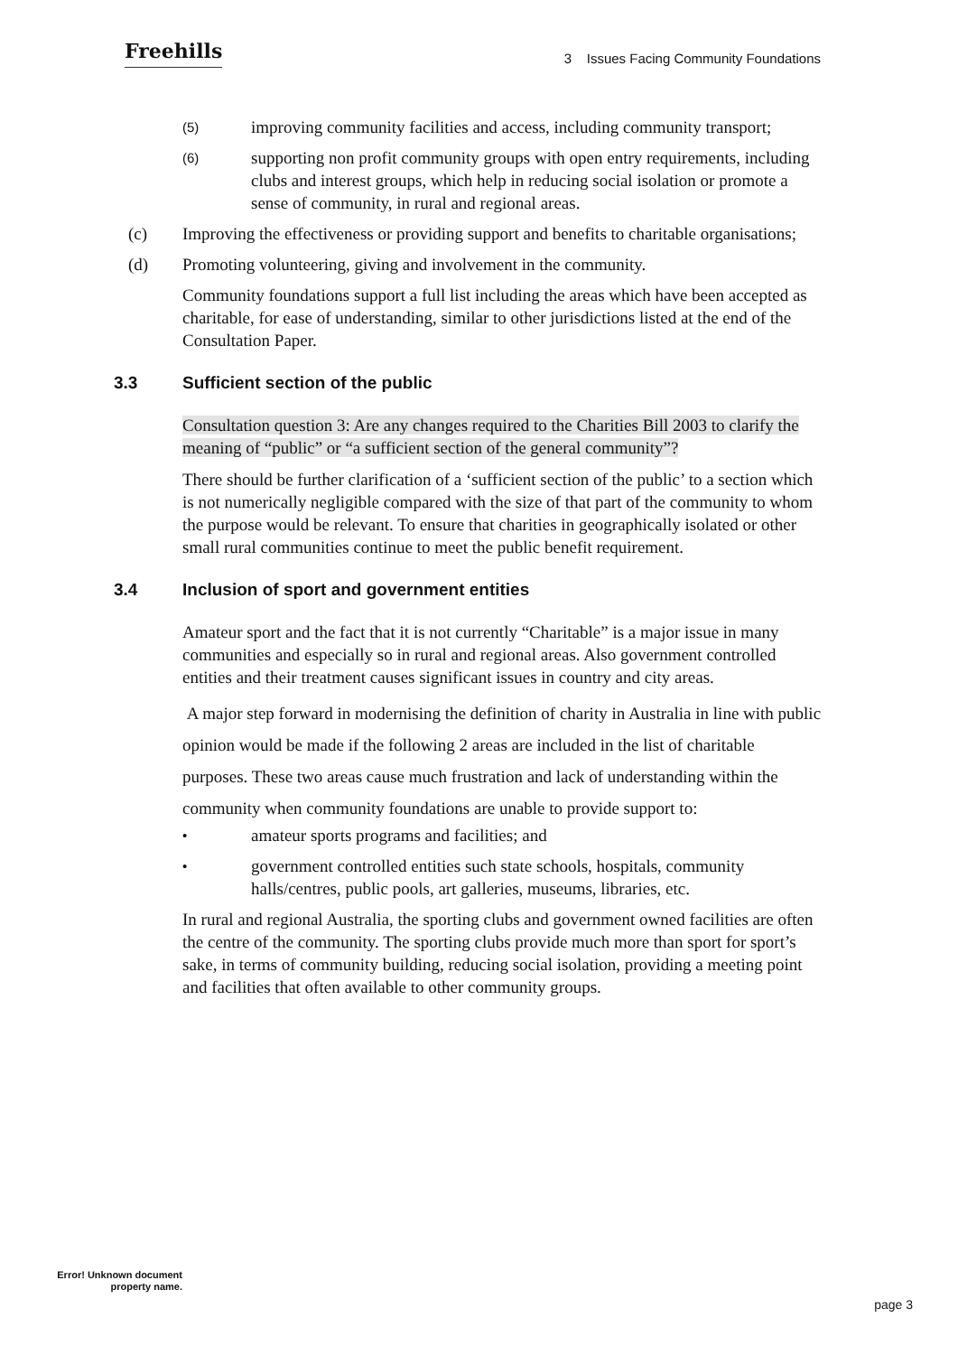Freehills
3 Issues Facing Community Foundations
(5)
improving community facilities and access, including community transport;
(6)
supporting non profit community groups with open entry requirements, including clubs and interest groups, which help in reducing social isolation or promote a sense of community, in rural and regional areas.
(c) Improving the effectiveness or providing support and benefits to charitable organisations;
(d) Promoting volunteering, giving and involvement in the community.
Community foundations support a full list including the areas which have been accepted as charitable, for ease of understanding, similar to other jurisdictions listed at the end of the Consultation Paper.
3.3 Sufficient section of the public
Consultation question 3: Are any changes required to the Charities Bill 2003 to clarify the meaning of “public” or “a sufficient section of the general community”?
There should be further clarification of a ‘sufficient section of the public’ to a section which is not numerically negligible compared with the size of that part of the community to whom the purpose would be relevant. To ensure that charities in geographically isolated or other small rural communities continue to meet the public benefit requirement.
3.4 Inclusion of sport and government entities
Amateur sport and the fact that it is not currently “Charitable” is a major issue in many communities and especially so in rural and regional areas. Also government controlled entities and their treatment causes significant issues in country and city areas.
A major step forward in modernising the definition of charity in Australia in line with public opinion would be made if the following 2 areas are included in the list of charitable purposes. These two areas cause much frustration and lack of understanding within the community when community foundations are unable to provide support to:
•
amateur sports programs and facilities; and
•
government controlled entities such state schools, hospitals, community halls/centres, public pools, art galleries, museums, libraries, etc.
In rural and regional Australia, the sporting clubs and government owned facilities are often the centre of the community. The sporting clubs provide much more than sport for sport’s sake, in terms of community building, reducing social isolation, providing a meeting point and facilities that often available to other community groups.
Error! Unknown document property name.
page 3